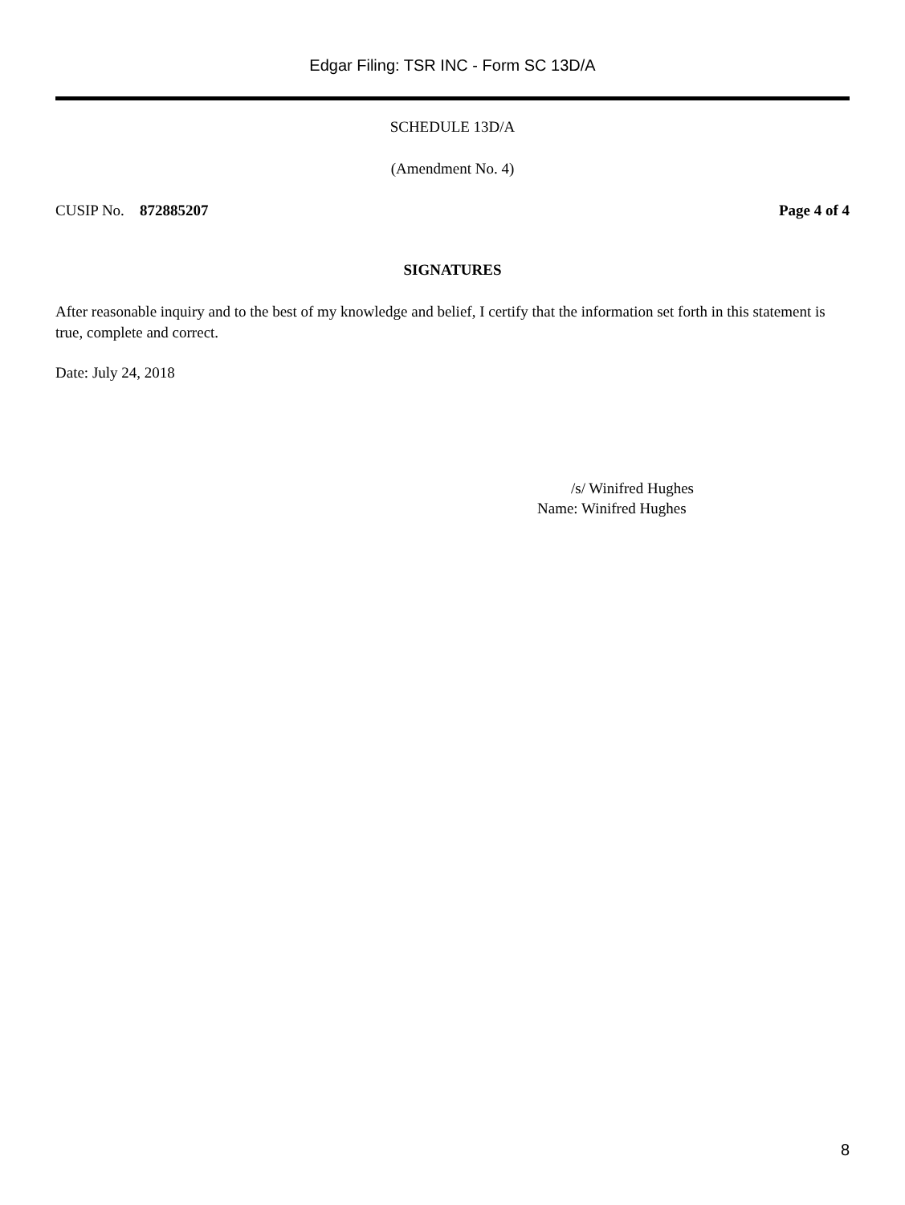Edgar Filing: TSR INC - Form SC 13D/A
SCHEDULE 13D/A
(Amendment No. 4)
CUSIP No. 872885207 Page 4 of 4
SIGNATURES
After reasonable inquiry and to the best of my knowledge and belief, I certify that the information set forth in this statement is true, complete and correct.
Date: July 24, 2018
/s/ Winifred Hughes
Name: Winifred Hughes
8